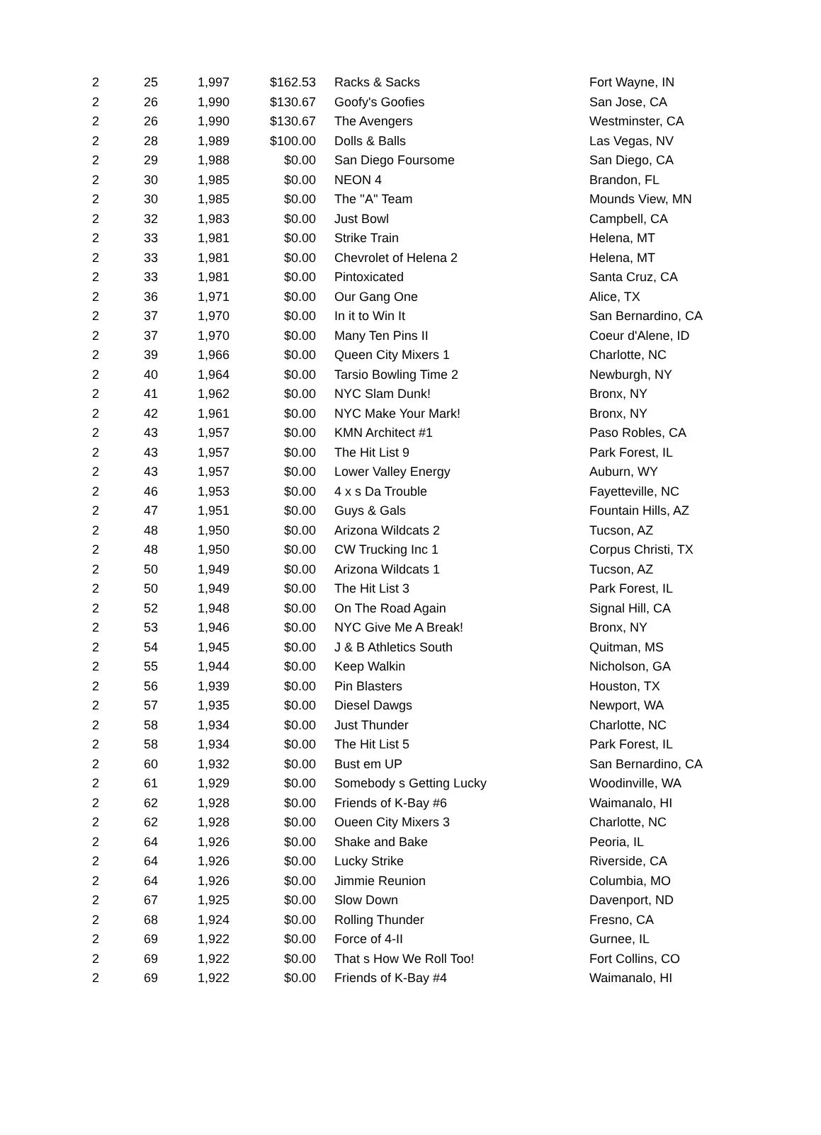| 2 | 25 | 1,997 | $162.53 | Racks & Sacks | Fort Wayne, IN |
| 2 | 26 | 1,990 | $130.67 | Goofy's Goofies | San Jose, CA |
| 2 | 26 | 1,990 | $130.67 | The Avengers | Westminster, CA |
| 2 | 28 | 1,989 | $100.00 | Dolls & Balls | Las Vegas, NV |
| 2 | 29 | 1,988 | $0.00 | San Diego Foursome | San Diego, CA |
| 2 | 30 | 1,985 | $0.00 | NEON 4 | Brandon, FL |
| 2 | 30 | 1,985 | $0.00 | The ''A'' Team | Mounds View, MN |
| 2 | 32 | 1,983 | $0.00 | Just Bowl | Campbell, CA |
| 2 | 33 | 1,981 | $0.00 | Strike Train | Helena, MT |
| 2 | 33 | 1,981 | $0.00 | Chevrolet of Helena 2 | Helena, MT |
| 2 | 33 | 1,981 | $0.00 | Pintoxicated | Santa Cruz, CA |
| 2 | 36 | 1,971 | $0.00 | Our Gang One | Alice, TX |
| 2 | 37 | 1,970 | $0.00 | In it to Win It | San Bernardino, CA |
| 2 | 37 | 1,970 | $0.00 | Many Ten Pins II | Coeur d'Alene, ID |
| 2 | 39 | 1,966 | $0.00 | Queen City Mixers 1 | Charlotte, NC |
| 2 | 40 | 1,964 | $0.00 | Tarsio Bowling Time 2 | Newburgh, NY |
| 2 | 41 | 1,962 | $0.00 | NYC Slam Dunk! | Bronx, NY |
| 2 | 42 | 1,961 | $0.00 | NYC Make Your Mark! | Bronx, NY |
| 2 | 43 | 1,957 | $0.00 | KMN Architect #1 | Paso Robles, CA |
| 2 | 43 | 1,957 | $0.00 | The Hit List 9 | Park Forest, IL |
| 2 | 43 | 1,957 | $0.00 | Lower Valley Energy | Auburn, WY |
| 2 | 46 | 1,953 | $0.00 | 4 x s Da Trouble | Fayetteville, NC |
| 2 | 47 | 1,951 | $0.00 | Guys & Gals | Fountain Hills, AZ |
| 2 | 48 | 1,950 | $0.00 | Arizona Wildcats 2 | Tucson, AZ |
| 2 | 48 | 1,950 | $0.00 | CW Trucking Inc 1 | Corpus Christi, TX |
| 2 | 50 | 1,949 | $0.00 | Arizona Wildcats 1 | Tucson, AZ |
| 2 | 50 | 1,949 | $0.00 | The Hit List 3 | Park Forest, IL |
| 2 | 52 | 1,948 | $0.00 | On The Road Again | Signal Hill, CA |
| 2 | 53 | 1,946 | $0.00 | NYC Give Me A Break! | Bronx, NY |
| 2 | 54 | 1,945 | $0.00 | J & B Athletics South | Quitman, MS |
| 2 | 55 | 1,944 | $0.00 | Keep Walkin | Nicholson, GA |
| 2 | 56 | 1,939 | $0.00 | Pin Blasters | Houston, TX |
| 2 | 57 | 1,935 | $0.00 | Diesel Dawgs | Newport, WA |
| 2 | 58 | 1,934 | $0.00 | Just Thunder | Charlotte, NC |
| 2 | 58 | 1,934 | $0.00 | The Hit List 5 | Park Forest, IL |
| 2 | 60 | 1,932 | $0.00 | Bust em UP | San Bernardino, CA |
| 2 | 61 | 1,929 | $0.00 | Somebody s Getting Lucky | Woodinville, WA |
| 2 | 62 | 1,928 | $0.00 | Friends of K-Bay #6 | Waimanalo, HI |
| 2 | 62 | 1,928 | $0.00 | Oueen City Mixers 3 | Charlotte, NC |
| 2 | 64 | 1,926 | $0.00 | Shake and Bake | Peoria, IL |
| 2 | 64 | 1,926 | $0.00 | Lucky Strike | Riverside, CA |
| 2 | 64 | 1,926 | $0.00 | Jimmie Reunion | Columbia, MO |
| 2 | 67 | 1,925 | $0.00 | Slow Down | Davenport, ND |
| 2 | 68 | 1,924 | $0.00 | Rolling Thunder | Fresno, CA |
| 2 | 69 | 1,922 | $0.00 | Force of 4-II | Gurnee, IL |
| 2 | 69 | 1,922 | $0.00 | That s How We Roll Too! | Fort Collins, CO |
| 2 | 69 | 1,922 | $0.00 | Friends of K-Bay #4 | Waimanalo, HI |